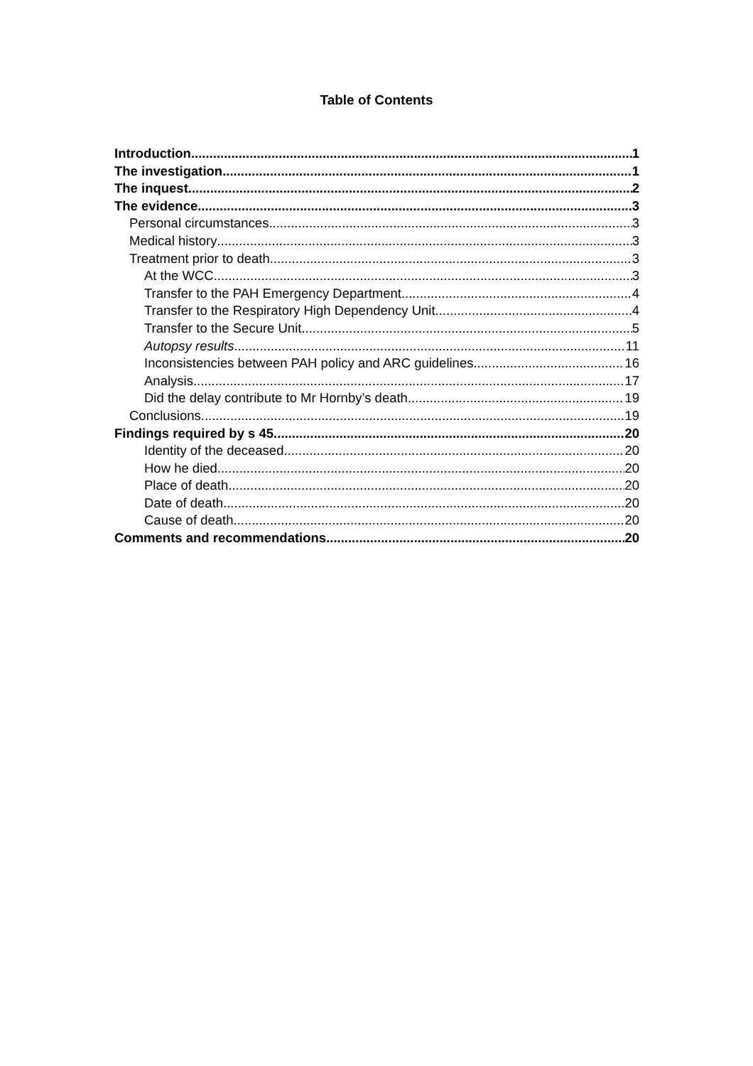Table of Contents
Introduction 1
The investigation 1
The inquest 2
The evidence 3
Personal circumstances 3
Medical history 3
Treatment prior to death 3
At the WCC 3
Transfer to the PAH Emergency Department 4
Transfer to the Respiratory High Dependency Unit 4
Transfer to the Secure Unit 5
Autopsy results 11
Inconsistencies between PAH policy and ARC guidelines 16
Analysis 17
Did the delay contribute to Mr Hornby’s death 19
Conclusions 19
Findings required by s 45 20
Identity of the deceased 20
How he died 20
Place of death 20
Date of death 20
Cause of death 20
Comments and recommendations 20